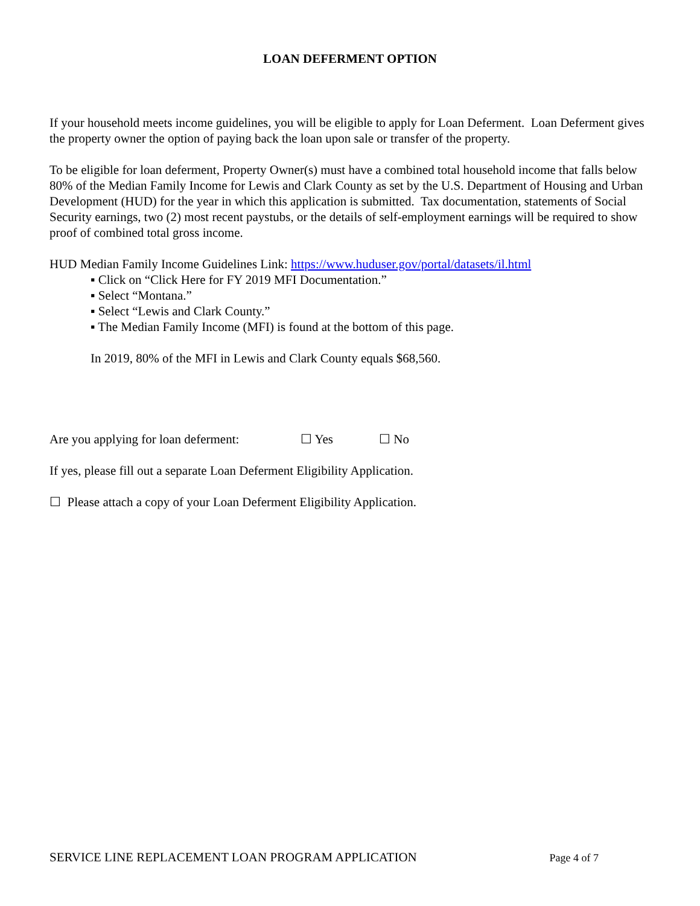LOAN DEFERMENT OPTION
If your household meets income guidelines, you will be eligible to apply for Loan Deferment. Loan Deferment gives the property owner the option of paying back the loan upon sale or transfer of the property.
To be eligible for loan deferment, Property Owner(s) must have a combined total household income that falls below 80% of the Median Family Income for Lewis and Clark County as set by the U.S. Department of Housing and Urban Development (HUD) for the year in which this application is submitted. Tax documentation, statements of Social Security earnings, two (2) most recent paystubs, or the details of self-employment earnings will be required to show proof of combined total gross income.
HUD Median Family Income Guidelines Link: https://www.huduser.gov/portal/datasets/il.html
▪ Click on “Click Here for FY 2019 MFI Documentation.”
▪ Select “Montana.”
▪ Select “Lewis and Clark County.”
▪ The Median Family Income (MFI) is found at the bottom of this page.
In 2019, 80% of the MFI in Lewis and Clark County equals $68,560.
Are you applying for loan deferment: ☐ Yes ☐ No
If yes, please fill out a separate Loan Deferment Eligibility Application.
☐ Please attach a copy of your Loan Deferment Eligibility Application.
SERVICE LINE REPLACEMENT LOAN PROGRAM APPLICATION Page 4 of 7